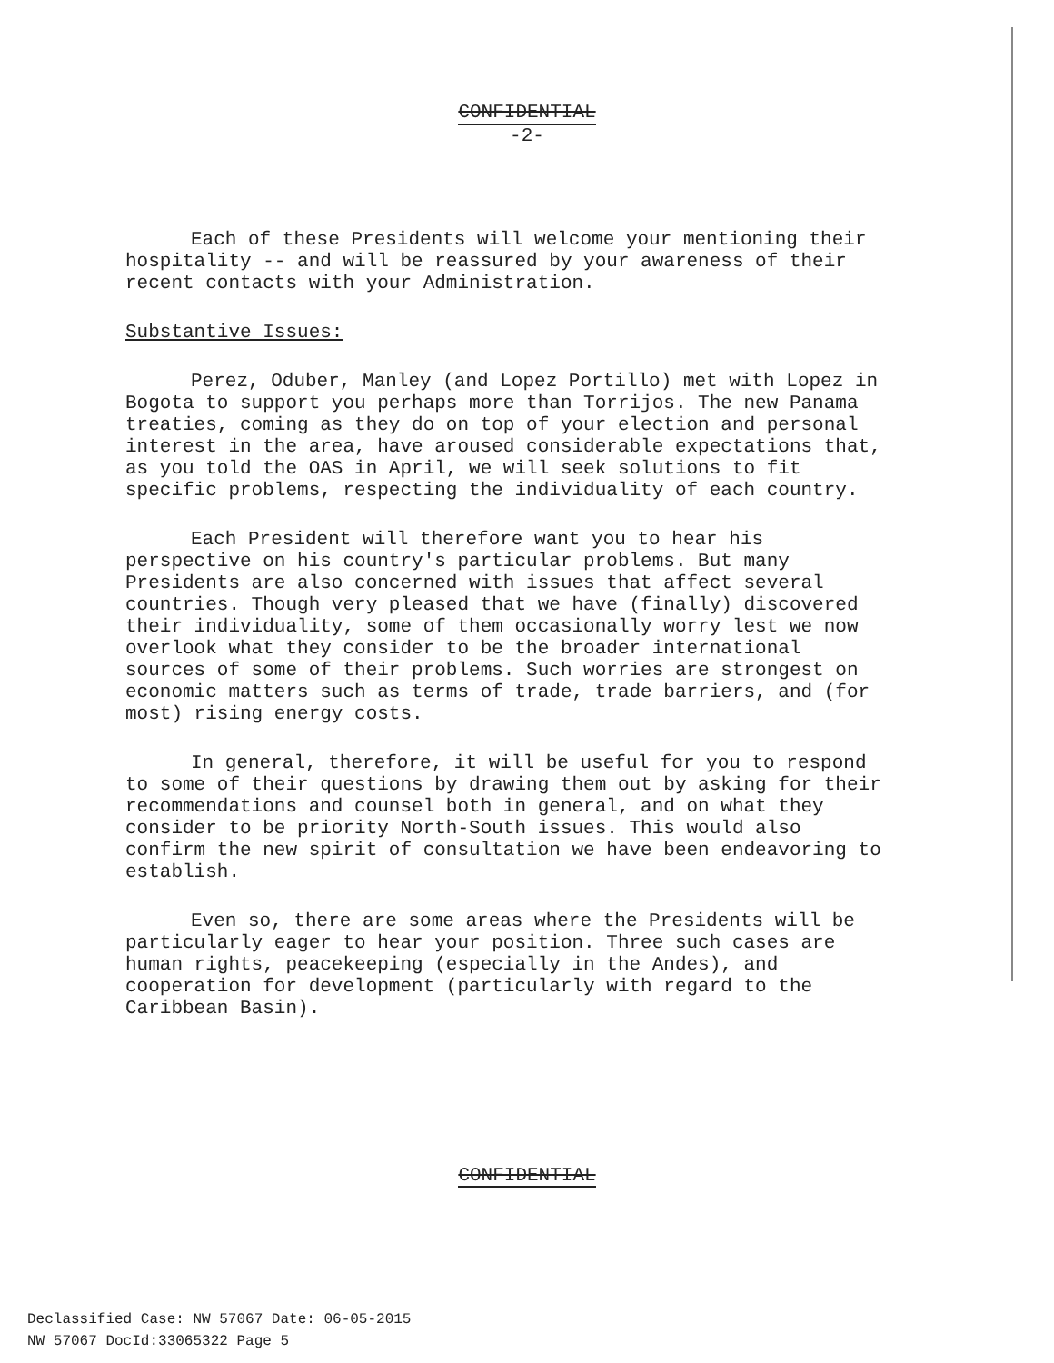CONFIDENTIAL
-2-
Each of these Presidents will welcome your mentioning their hospitality -- and will be reassured by your awareness of their recent contacts with your Administration.
Substantive Issues:
Perez, Oduber, Manley (and Lopez Portillo) met with Lopez in Bogota to support you perhaps more than Torrijos. The new Panama treaties, coming as they do on top of your election and personal interest in the area, have aroused considerable expectations that, as you told the OAS in April, we will seek solutions to fit specific problems, respecting the individuality of each country.
Each President will therefore want you to hear his perspective on his country's particular problems. But many Presidents are also concerned with issues that affect several countries. Though very pleased that we have (finally) discovered their individuality, some of them occasionally worry lest we now overlook what they consider to be the broader international sources of some of their problems. Such worries are strongest on economic matters such as terms of trade, trade barriers, and (for most) rising energy costs.
In general, therefore, it will be useful for you to respond to some of their questions by drawing them out by asking for their recommendations and counsel both in general, and on what they consider to be priority North-South issues. This would also confirm the new spirit of consultation we have been endeavoring to establish.
Even so, there are some areas where the Presidents will be particularly eager to hear your position. Three such cases are human rights, peacekeeping (especially in the Andes), and cooperation for development (particularly with regard to the Caribbean Basin).
CONFIDENTIAL
Declassified Case: NW 57067 Date: 06-05-2015
NW 57067 DocId:33065322 Page 5